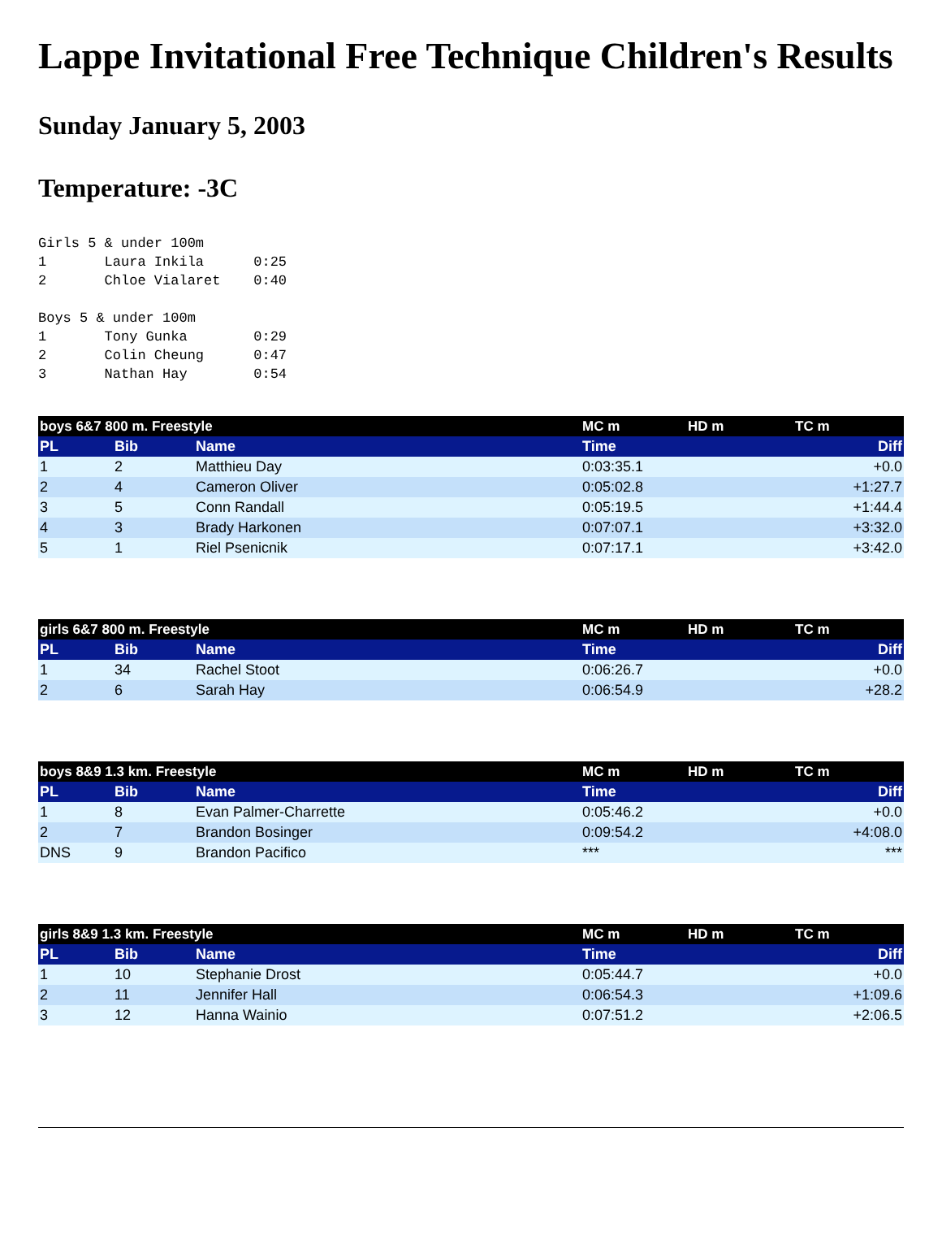Lappe Invitational Free Technique Children's Results
Sunday January 5, 2003
Temperature: -3C
Girls 5 & under 100m
1       Laura Inkila      0:25
2       Chloe Vialaret    0:40

Boys 5 & under 100m
1       Tony Gunka        0:29
2       Colin Cheung      0:47
3       Nathan Hay        0:54
| boys 6&7 800 m. Freestyle | | | MC m | HD m | TC m |
| --- | --- | --- | --- | --- | --- |
| PL | Bib | Name | Time | | Diff |
| 1 | 2 | Matthieu Day | 0:03:35.1 | | +0.0 |
| 2 | 4 | Cameron Oliver | 0:05:02.8 | | +1:27.7 |
| 3 | 5 | Conn Randall | 0:05:19.5 | | +1:44.4 |
| 4 | 3 | Brady Harkonen | 0:07:07.1 | | +3:32.0 |
| 5 | 1 | Riel Psenicnik | 0:07:17.1 | | +3:42.0 |
| girls 6&7 800 m. Freestyle | | | MC m | HD m | TC m |
| --- | --- | --- | --- | --- | --- |
| PL | Bib | Name | Time | | Diff |
| 1 | 34 | Rachel Stoot | 0:06:26.7 | | +0.0 |
| 2 | 6 | Sarah Hay | 0:06:54.9 | | +28.2 |
| boys 8&9 1.3 km. Freestyle | | | MC m | HD m | TC m |
| --- | --- | --- | --- | --- | --- |
| PL | Bib | Name | Time | | Diff |
| 1 | 8 | Evan Palmer-Charrette | 0:05:46.2 | | +0.0 |
| 2 | 7 | Brandon Bosinger | 0:09:54.2 | | +4:08.0 |
| DNS | 9 | Brandon Pacifico | *** | | *** |
| girls 8&9 1.3 km. Freestyle | | | MC m | HD m | TC m |
| --- | --- | --- | --- | --- | --- |
| PL | Bib | Name | Time | | Diff |
| 1 | 10 | Stephanie Drost | 0:05:44.7 | | +0.0 |
| 2 | 11 | Jennifer Hall | 0:06:54.3 | | +1:09.6 |
| 3 | 12 | Hanna Wainio | 0:07:51.2 | | +2:06.5 |